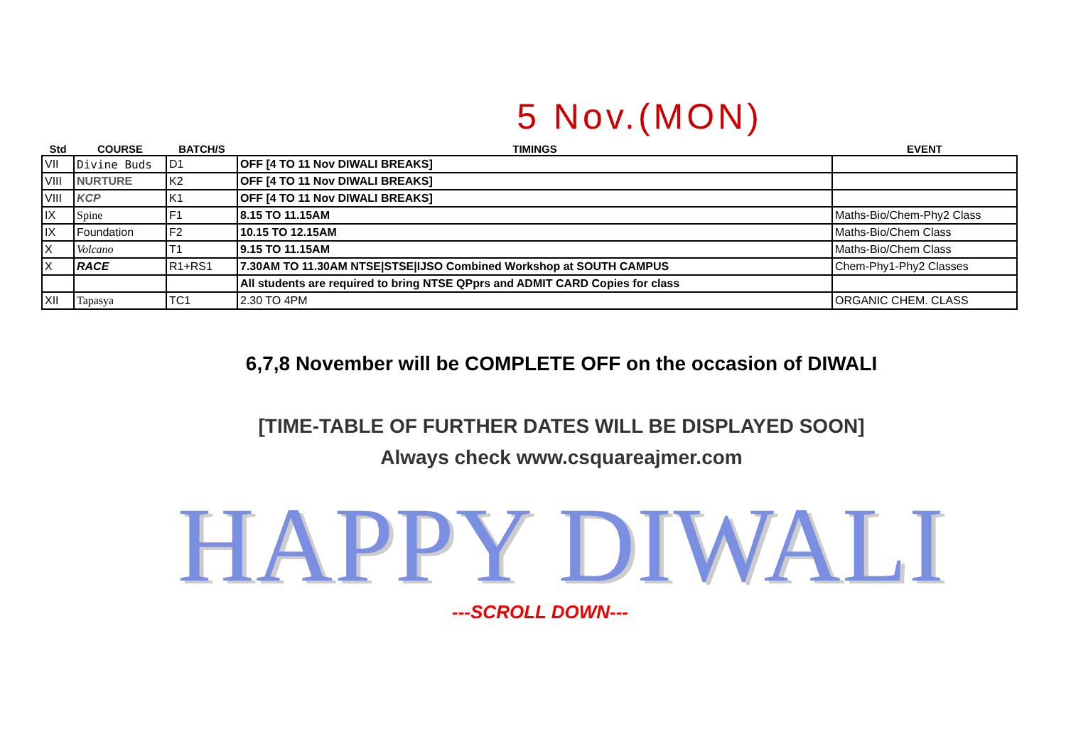5 Nov.(MON)
| Std | COURSE | BATCH/S | TIMINGS | EVENT |
| --- | --- | --- | --- | --- |
| VII | Divine Buds | D1 | OFF [4 TO 11 Nov DIWALI BREAKS] | |
| VIII | NURTURE | K2 | OFF [4 TO 11 Nov DIWALI BREAKS] | |
| VIII | KCP | K1 | OFF [4 TO 11 Nov DIWALI BREAKS] | |
| IX | Spine | F1 | 8.15 TO 11.15AM | Maths-Bio/Chem-Phy2 Class |
| IX | Foundation | F2 | 10.15 TO 12.15AM | Maths-Bio/Chem Class |
| X | Volcano | T1 | 9.15 TO 11.15AM | Maths-Bio/Chem Class |
| X | RACE | R1+RS1 | 7.30AM TO 11.30AM NTSE/STSE/IJSO Combined Workshop at SOUTH CAMPUS | Chem-Phy1-Phy2 Classes |
| | | | All students are required to bring NTSE QPprs and ADMIT CARD Copies for class | |
| XII | Tapasya | TC1 | 2.30 TO 4PM | ORGANIC CHEM. CLASS |
6,7,8 November will be COMPLETE OFF on the occasion of DIWALI
[TIME-TABLE OF FURTHER DATES WILL BE DISPLAYED SOON]
Always check www.csquareajmer.com
HAPPY DIWALI
---SCROLL DOWN---